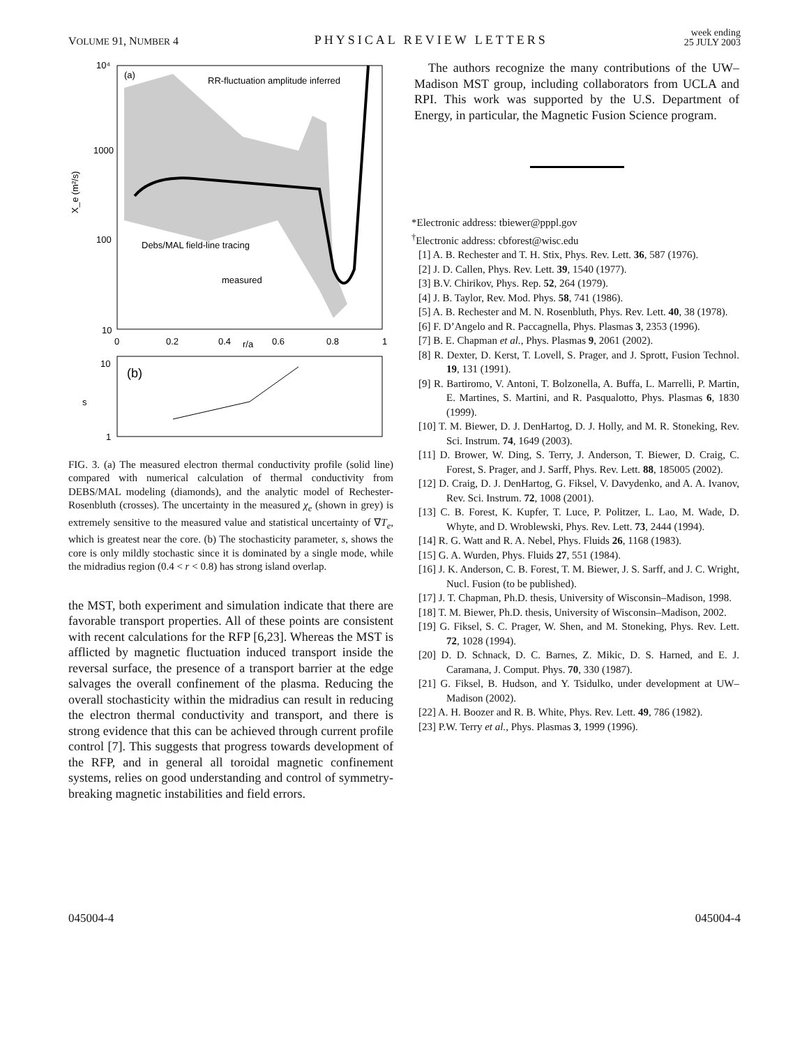VOLUME 91, NUMBER 4 PHYSICAL REVIEW LETTERS week ending
25 JULY 2003
10⁴
1000
100
10
(a)
RR-fluctuation amplitude inferred
Debs/MAL field-line tracing
measured
0
0.2
0.4
r/a
0.6
0.8
1
X_e (m²/s)
10
1
s
(b)
FIG. 3. (a) The measured electron thermal conductivity profile (solid line) compared with numerical calculation of thermal conductivity from DEBS/MAL modeling (diamonds), and the analytic model of Rechester-Rosenbluth (crosses). The uncertainty in the measured χ<sub>e</sub> (shown in grey) is extremely sensitive to the measured value and statistical uncertainty of ∇T<sub>e</sub>, which is greatest near the core. (b) The stochasticity parameter, s, shows the core is only mildly stochastic since it is dominated by a single mode, while the midradius region (0.4 < r < 0.8) has strong island overlap.
the MST, both experiment and simulation indicate that there are favorable transport properties. All of these points are consistent with recent calculations for the RFP [6,23]. Whereas the MST is afflicted by magnetic fluctuation induced transport inside the reversal surface, the presence of a transport barrier at the edge salvages the overall confinement of the plasma. Reducing the overall stochasticity within the midradius can result in reducing the electron thermal conductivity and transport, and there is strong evidence that this can be achieved through current profile control [7]. This suggests that progress towards development of the RFP, and in general all toroidal magnetic confinement systems, relies on good understanding and control of symmetry-breaking magnetic instabilities and field errors.
The authors recognize the many contributions of the UW–Madison MST group, including collaborators from UCLA and RPI. This work was supported by the U.S. Department of Energy, in particular, the Magnetic Fusion Science program.
*Electronic address: tbiewer@pppl.gov
<sup>†</sup> Electronic address: cbforest@wisc.edu
[1] A. B. Rechester and T. H. Stix, Phys. Rev. Lett. 36, 587 (1976).
[2] J. D. Callen, Phys. Rev. Lett. 39, 1540 (1977).
[3] B.V. Chirikov, Phys. Rep. 52, 264 (1979).
[4] J. B. Taylor, Rev. Mod. Phys. 58, 741 (1986).
[5] A. B. Rechester and M. N. Rosenbluth, Phys. Rev. Lett. 40, 38 (1978).
[6] F. D’Angelo and R. Paccagnella, Phys. Plasmas 3, 2353 (1996).
[7] B. E. Chapman et al., Phys. Plasmas 9, 2061 (2002).
[8] R. Dexter, D. Kerst, T. Lovell, S. Prager, and J. Sprott, Fusion Technol. 19, 131 (1991).
[9] R. Bartiromo, V. Antoni, T. Bolzonella, A. Buffa, L. Marrelli, P. Martin, E. Martines, S. Martini, and R. Pasqualotto, Phys. Plasmas 6, 1830 (1999).
[10] T. M. Biewer, D. J. DenHartog, D. J. Holly, and M. R. Stoneking, Rev. Sci. Instrum. 74, 1649 (2003).
[11] D. Brower, W. Ding, S. Terry, J. Anderson, T. Biewer, D. Craig, C. Forest, S. Prager, and J. Sarff, Phys. Rev. Lett. 88, 185005 (2002).
[12] D. Craig, D. J. DenHartog, G. Fiksel, V. Davydenko, and A. A. Ivanov, Rev. Sci. Instrum. 72, 1008 (2001).
[13] C. B. Forest, K. Kupfer, T. Luce, P. Politzer, L. Lao, M. Wade, D. Whyte, and D. Wroblewski, Phys. Rev. Lett. 73, 2444 (1994).
[14] R. G. Watt and R. A. Nebel, Phys. Fluids 26, 1168 (1983).
[15] G. A. Wurden, Phys. Fluids 27, 551 (1984).
[16] J. K. Anderson, C. B. Forest, T. M. Biewer, J. S. Sarff, and J. C. Wright, Nucl. Fusion (to be published).
[17] J. T. Chapman, Ph.D. thesis, University of Wisconsin–Madison, 1998.
[18] T. M. Biewer, Ph.D. thesis, University of Wisconsin–Madison, 2002.
[19] G. Fiksel, S. C. Prager, W. Shen, and M. Stoneking, Phys. Rev. Lett. 72, 1028 (1994).
[20] D. D. Schnack, D. C. Barnes, Z. Mikic, D. S. Harned, and E. J. Caramana, J. Comput. Phys. 70, 330 (1987).
[21] G. Fiksel, B. Hudson, and Y. Tsidulko, under development at UW–Madison (2002).
[22] A. H. Boozer and R. B. White, Phys. Rev. Lett. 49, 786 (1982).
[23] P.W. Terry et al., Phys. Plasmas 3, 1999 (1996).
045004-4 045004-4